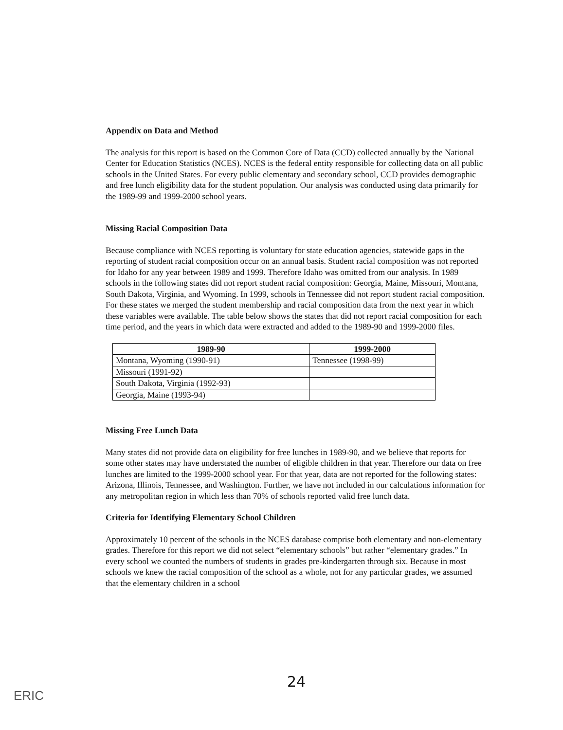Appendix on Data and Method
The analysis for this report is based on the Common Core of Data (CCD) collected annually by the National Center for Education Statistics (NCES). NCES is the federal entity responsible for collecting data on all public schools in the United States. For every public elementary and secondary school, CCD provides demographic and free lunch eligibility data for the student population. Our analysis was conducted using data primarily for the 1989-99 and 1999-2000 school years.
Missing Racial Composition Data
Because compliance with NCES reporting is voluntary for state education agencies, statewide gaps in the reporting of student racial composition occur on an annual basis. Student racial composition was not reported for Idaho for any year between 1989 and 1999. Therefore Idaho was omitted from our analysis. In 1989 schools in the following states did not report student racial composition: Georgia, Maine, Missouri, Montana, South Dakota, Virginia, and Wyoming. In 1999, schools in Tennessee did not report student racial composition. For these states we merged the student membership and racial composition data from the next year in which these variables were available. The table below shows the states that did not report racial composition for each time period, and the years in which data were extracted and added to the 1989-90 and 1999-2000 files.
| 1989-90 | 1999-2000 |
| --- | --- |
| Montana, Wyoming (1990-91) | Tennessee (1998-99) |
| Missouri (1991-92) | |
| South Dakota, Virginia (1992-93) | |
| Georgia, Maine (1993-94) | |
Missing Free Lunch Data
Many states did not provide data on eligibility for free lunches in 1989-90, and we believe that reports for some other states may have understated the number of eligible children in that year. Therefore our data on free lunches are limited to the 1999-2000 school year. For that year, data are not reported for the following states: Arizona, Illinois, Tennessee, and Washington. Further, we have not included in our calculations information for any metropolitan region in which less than 70% of schools reported valid free lunch data.
Criteria for Identifying Elementary School Children
Approximately 10 percent of the schools in the NCES database comprise both elementary and non-elementary grades. Therefore for this report we did not select “elementary schools” but rather “elementary grades.” In every school we counted the numbers of students in grades pre-kindergarten through six. Because in most schools we knew the racial composition of the school as a whole, not for any particular grades, we assumed that the elementary children in a school
24
ERIC